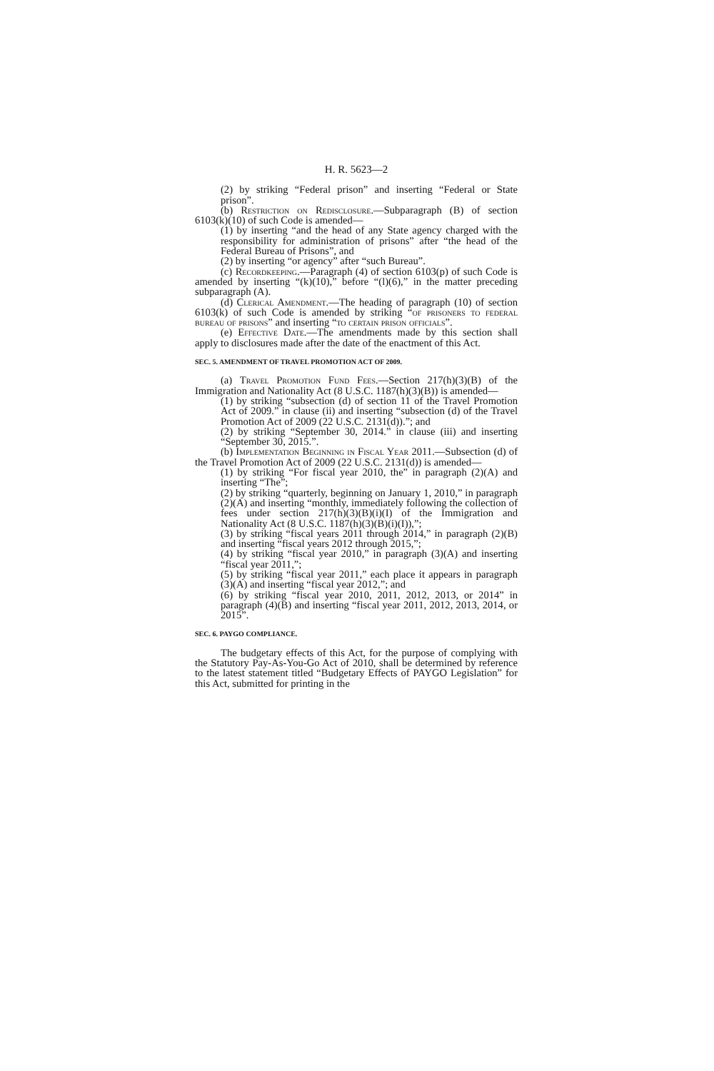H. R. 5623—2
(2) by striking “Federal prison” and inserting “Federal or State prison”.
(b) Restriction on Redisclosure.—Subparagraph (B) of section 6103(k)(10) of such Code is amended—
(1) by inserting “and the head of any State agency charged with the responsibility for administration of prisons” after “the head of the Federal Bureau of Prisons”, and
(2) by inserting “or agency” after “such Bureau”.
(c) Recordkeeping.—Paragraph (4) of section 6103(p) of such Code is amended by inserting “(k)(10),” before “(l)(6),” in the matter preceding subparagraph (A).
(d) Clerical Amendment.—The heading of paragraph (10) of section 6103(k) of such Code is amended by striking “of prisoners to federal bureau of prisons” and inserting “to certain prison officials”.
(e) Effective Date.—The amendments made by this section shall apply to disclosures made after the date of the enactment of this Act.
SEC. 5. AMENDMENT OF TRAVEL PROMOTION ACT OF 2009.
(a) Travel Promotion Fund Fees.—Section 217(h)(3)(B) of the Immigration and Nationality Act (8 U.S.C. 1187(h)(3)(B)) is amended—
(1) by striking “subsection (d) of section 11 of the Travel Promotion Act of 2009.” in clause (ii) and inserting “subsection (d) of the Travel Promotion Act of 2009 (22 U.S.C. 2131(d)).”; and
(2) by striking “September 30, 2014.” in clause (iii) and inserting “September 30, 2015.”.
(b) Implementation Beginning in Fiscal Year 2011.—Subsection (d) of the Travel Promotion Act of 2009 (22 U.S.C. 2131(d)) is amended—
(1) by striking “For fiscal year 2010, the” in paragraph (2)(A) and inserting “The”;
(2) by striking “quarterly, beginning on January 1, 2010,” in paragraph (2)(A) and inserting “monthly, immediately following the collection of fees under section 217(h)(3)(B)(i)(I) of the Immigration and Nationality Act (8 U.S.C. 1187(h)(3)(B)(i)(I)),”;
(3) by striking “fiscal years 2011 through 2014,” in paragraph (2)(B) and inserting “fiscal years 2012 through 2015,”;
(4) by striking “fiscal year 2010,” in paragraph (3)(A) and inserting “fiscal year 2011,”;
(5) by striking “fiscal year 2011,” each place it appears in paragraph (3)(A) and inserting “fiscal year 2012,”; and
(6) by striking “fiscal year 2010, 2011, 2012, 2013, or 2014” in paragraph (4)(B) and inserting “fiscal year 2011, 2012, 2013, 2014, or 2015”.
SEC. 6. PAYGO COMPLIANCE.
The budgetary effects of this Act, for the purpose of complying with the Statutory Pay-As-You-Go Act of 2010, shall be determined by reference to the latest statement titled “Budgetary Effects of PAYGO Legislation” for this Act, submitted for printing in the